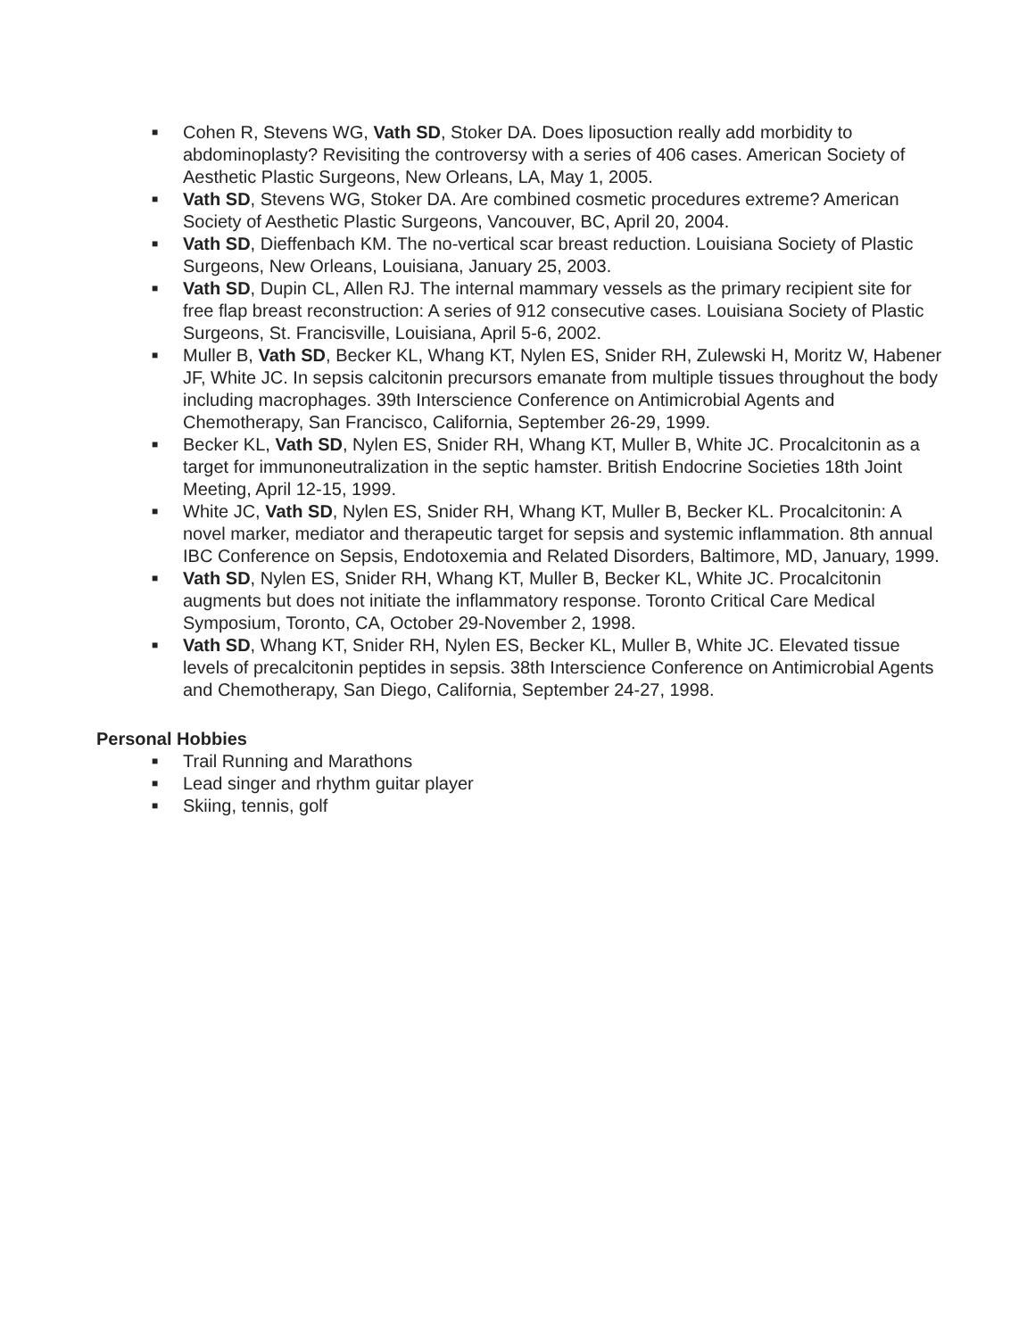■ Cohen R, Stevens WG, Vath SD, Stoker DA. Does liposuction really add morbidity to abdominoplasty? Revisiting the controversy with a series of 406 cases. American Society of Aesthetic Plastic Surgeons, New Orleans, LA, May 1, 2005.
■ Vath SD, Stevens WG, Stoker DA. Are combined cosmetic procedures extreme? American Society of Aesthetic Plastic Surgeons, Vancouver, BC, April 20, 2004.
■ Vath SD, Dieffenbach KM. The no-vertical scar breast reduction. Louisiana Society of Plastic Surgeons, New Orleans, Louisiana, January 25, 2003.
■ Vath SD, Dupin CL, Allen RJ. The internal mammary vessels as the primary recipient site for free flap breast reconstruction: A series of 912 consecutive cases. Louisiana Society of Plastic Surgeons, St. Francisville, Louisiana, April 5-6, 2002.
■ Muller B, Vath SD, Becker KL, Whang KT, Nylen ES, Snider RH, Zulewski H, Moritz W, Habener JF, White JC. In sepsis calcitonin precursors emanate from multiple tissues throughout the body including macrophages. 39th Interscience Conference on Antimicrobial Agents and Chemotherapy, San Francisco, California, September 26-29, 1999.
■ Becker KL, Vath SD, Nylen ES, Snider RH, Whang KT, Muller B, White JC. Procalcitonin as a target for immunoneutralization in the septic hamster. British Endocrine Societies 18th Joint Meeting, April 12-15, 1999.
■ White JC, Vath SD, Nylen ES, Snider RH, Whang KT, Muller B, Becker KL. Procalcitonin: A novel marker, mediator and therapeutic target for sepsis and systemic inflammation. 8th annual IBC Conference on Sepsis, Endotoxemia and Related Disorders, Baltimore, MD, January, 1999.
■ Vath SD, Nylen ES, Snider RH, Whang KT, Muller B, Becker KL, White JC. Procalcitonin augments but does not initiate the inflammatory response. Toronto Critical Care Medical Symposium, Toronto, CA, October 29-November 2, 1998.
■ Vath SD, Whang KT, Snider RH, Nylen ES, Becker KL, Muller B, White JC. Elevated tissue levels of precalcitonin peptides in sepsis. 38th Interscience Conference on Antimicrobial Agents and Chemotherapy, San Diego, California, September 24-27, 1998.
Personal Hobbies
■ Trail Running and Marathons
■ Lead singer and rhythm guitar player
■ Skiing, tennis, golf